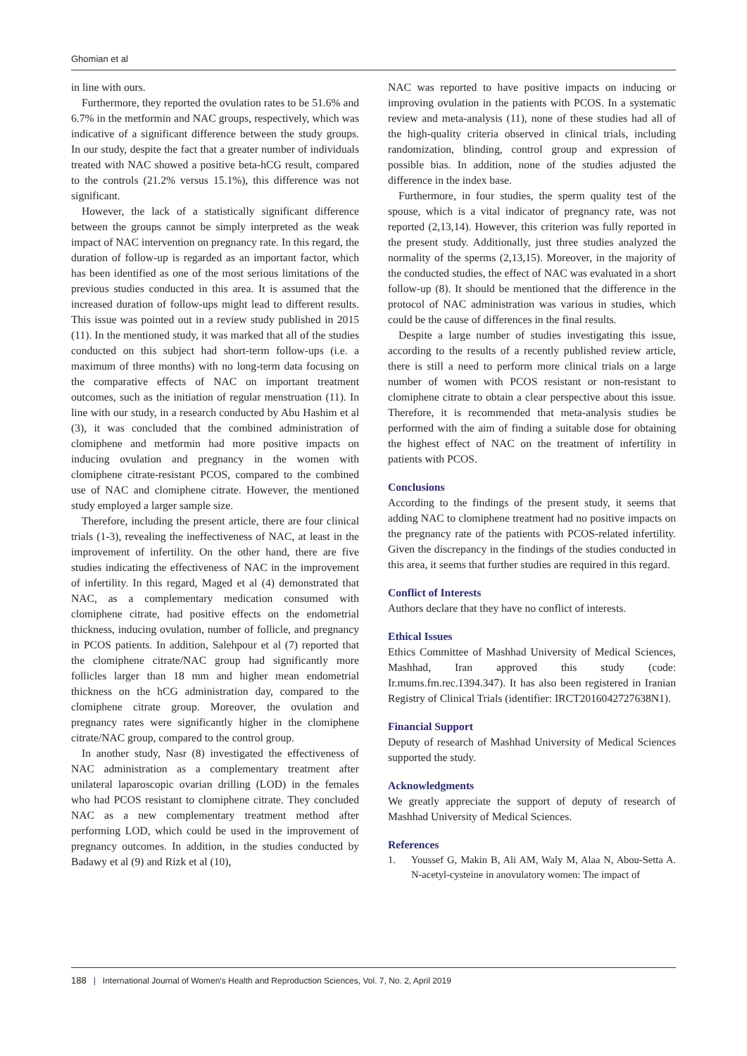Ghomian et al
in line with ours.
Furthermore, they reported the ovulation rates to be 51.6% and 6.7% in the metformin and NAC groups, respectively, which was indicative of a significant difference between the study groups. In our study, despite the fact that a greater number of individuals treated with NAC showed a positive beta-hCG result, compared to the controls (21.2% versus 15.1%), this difference was not significant.
However, the lack of a statistically significant difference between the groups cannot be simply interpreted as the weak impact of NAC intervention on pregnancy rate. In this regard, the duration of follow-up is regarded as an important factor, which has been identified as one of the most serious limitations of the previous studies conducted in this area. It is assumed that the increased duration of follow-ups might lead to different results. This issue was pointed out in a review study published in 2015 (11). In the mentioned study, it was marked that all of the studies conducted on this subject had short-term follow-ups (i.e. a maximum of three months) with no long-term data focusing on the comparative effects of NAC on important treatment outcomes, such as the initiation of regular menstruation (11). In line with our study, in a research conducted by Abu Hashim et al (3), it was concluded that the combined administration of clomiphene and metformin had more positive impacts on inducing ovulation and pregnancy in the women with clomiphene citrate-resistant PCOS, compared to the combined use of NAC and clomiphene citrate. However, the mentioned study employed a larger sample size.
Therefore, including the present article, there are four clinical trials (1-3), revealing the ineffectiveness of NAC, at least in the improvement of infertility. On the other hand, there are five studies indicating the effectiveness of NAC in the improvement of infertility. In this regard, Maged et al (4) demonstrated that NAC, as a complementary medication consumed with clomiphene citrate, had positive effects on the endometrial thickness, inducing ovulation, number of follicle, and pregnancy in PCOS patients. In addition, Salehpour et al (7) reported that the clomiphene citrate/NAC group had significantly more follicles larger than 18 mm and higher mean endometrial thickness on the hCG administration day, compared to the clomiphene citrate group. Moreover, the ovulation and pregnancy rates were significantly higher in the clomiphene citrate/NAC group, compared to the control group.
In another study, Nasr (8) investigated the effectiveness of NAC administration as a complementary treatment after unilateral laparoscopic ovarian drilling (LOD) in the females who had PCOS resistant to clomiphene citrate. They concluded NAC as a new complementary treatment method after performing LOD, which could be used in the improvement of pregnancy outcomes. In addition, in the studies conducted by Badawy et al (9) and Rizk et al (10),
NAC was reported to have positive impacts on inducing or improving ovulation in the patients with PCOS. In a systematic review and meta-analysis (11), none of these studies had all of the high-quality criteria observed in clinical trials, including randomization, blinding, control group and expression of possible bias. In addition, none of the studies adjusted the difference in the index base.
Furthermore, in four studies, the sperm quality test of the spouse, which is a vital indicator of pregnancy rate, was not reported (2,13,14). However, this criterion was fully reported in the present study. Additionally, just three studies analyzed the normality of the sperms (2,13,15). Moreover, in the majority of the conducted studies, the effect of NAC was evaluated in a short follow-up (8). It should be mentioned that the difference in the protocol of NAC administration was various in studies, which could be the cause of differences in the final results.
Despite a large number of studies investigating this issue, according to the results of a recently published review article, there is still a need to perform more clinical trials on a large number of women with PCOS resistant or non-resistant to clomiphene citrate to obtain a clear perspective about this issue. Therefore, it is recommended that meta-analysis studies be performed with the aim of finding a suitable dose for obtaining the highest effect of NAC on the treatment of infertility in patients with PCOS.
Conclusions
According to the findings of the present study, it seems that adding NAC to clomiphene treatment had no positive impacts on the pregnancy rate of the patients with PCOS-related infertility. Given the discrepancy in the findings of the studies conducted in this area, it seems that further studies are required in this regard.
Conflict of Interests
Authors declare that they have no conflict of interests.
Ethical Issues
Ethics Committee of Mashhad University of Medical Sciences, Mashhad, Iran approved this study (code: Ir.mums.fm.rec.1394.347). It has also been registered in Iranian Registry of Clinical Trials (identifier: IRCT2016042727638N1).
Financial Support
Deputy of research of Mashhad University of Medical Sciences supported the study.
Acknowledgments
We greatly appreciate the support of deputy of research of Mashhad University of Medical Sciences.
References
1. Youssef G, Makin B, Ali AM, Waly M, Alaa N, Abou-Setta A. N-acetyl-cysteine in anovulatory women: The impact of
188 | International Journal of Women's Health and Reproduction Sciences, Vol. 7, No. 2, April 2019